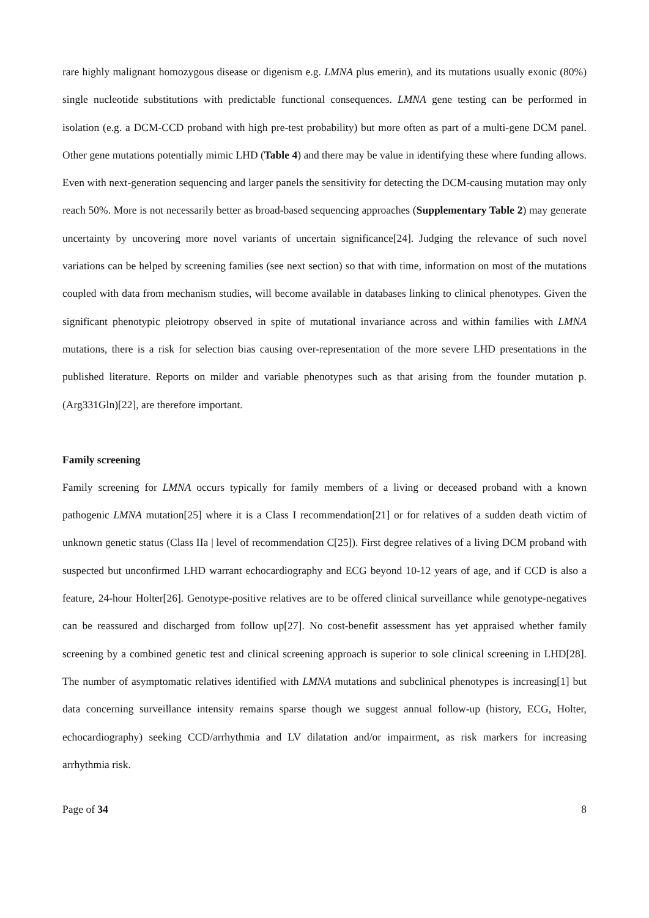rare highly malignant homozygous disease or digenism e.g. LMNA plus emerin), and its mutations usually exonic (80%) single nucleotide substitutions with predictable functional consequences. LMNA gene testing can be performed in isolation (e.g. a DCM-CCD proband with high pre-test probability) but more often as part of a multi-gene DCM panel. Other gene mutations potentially mimic LHD (Table 4) and there may be value in identifying these where funding allows. Even with next-generation sequencing and larger panels the sensitivity for detecting the DCM-causing mutation may only reach 50%. More is not necessarily better as broad-based sequencing approaches (Supplementary Table 2) may generate uncertainty by uncovering more novel variants of uncertain significance[24]. Judging the relevance of such novel variations can be helped by screening families (see next section) so that with time, information on most of the mutations coupled with data from mechanism studies, will become available in databases linking to clinical phenotypes. Given the significant phenotypic pleiotropy observed in spite of mutational invariance across and within families with LMNA mutations, there is a risk for selection bias causing over-representation of the more severe LHD presentations in the published literature. Reports on milder and variable phenotypes such as that arising from the founder mutation p.(Arg331Gln)[22], are therefore important.
Family screening
Family screening for LMNA occurs typically for family members of a living or deceased proband with a known pathogenic LMNA mutation[25] where it is a Class I recommendation[21] or for relatives of a sudden death victim of unknown genetic status (Class IIa | level of recommendation C[25]). First degree relatives of a living DCM proband with suspected but unconfirmed LHD warrant echocardiography and ECG beyond 10-12 years of age, and if CCD is also a feature, 24-hour Holter[26]. Genotype-positive relatives are to be offered clinical surveillance while genotype-negatives can be reassured and discharged from follow up[27]. No cost-benefit assessment has yet appraised whether family screening by a combined genetic test and clinical screening approach is superior to sole clinical screening in LHD[28]. The number of asymptomatic relatives identified with LMNA mutations and subclinical phenotypes is increasing[1] but data concerning surveillance intensity remains sparse though we suggest annual follow-up (history, ECG, Holter, echocardiography) seeking CCD/arrhythmia and LV dilatation and/or impairment, as risk markers for increasing arrhythmia risk.
Page of 34 8